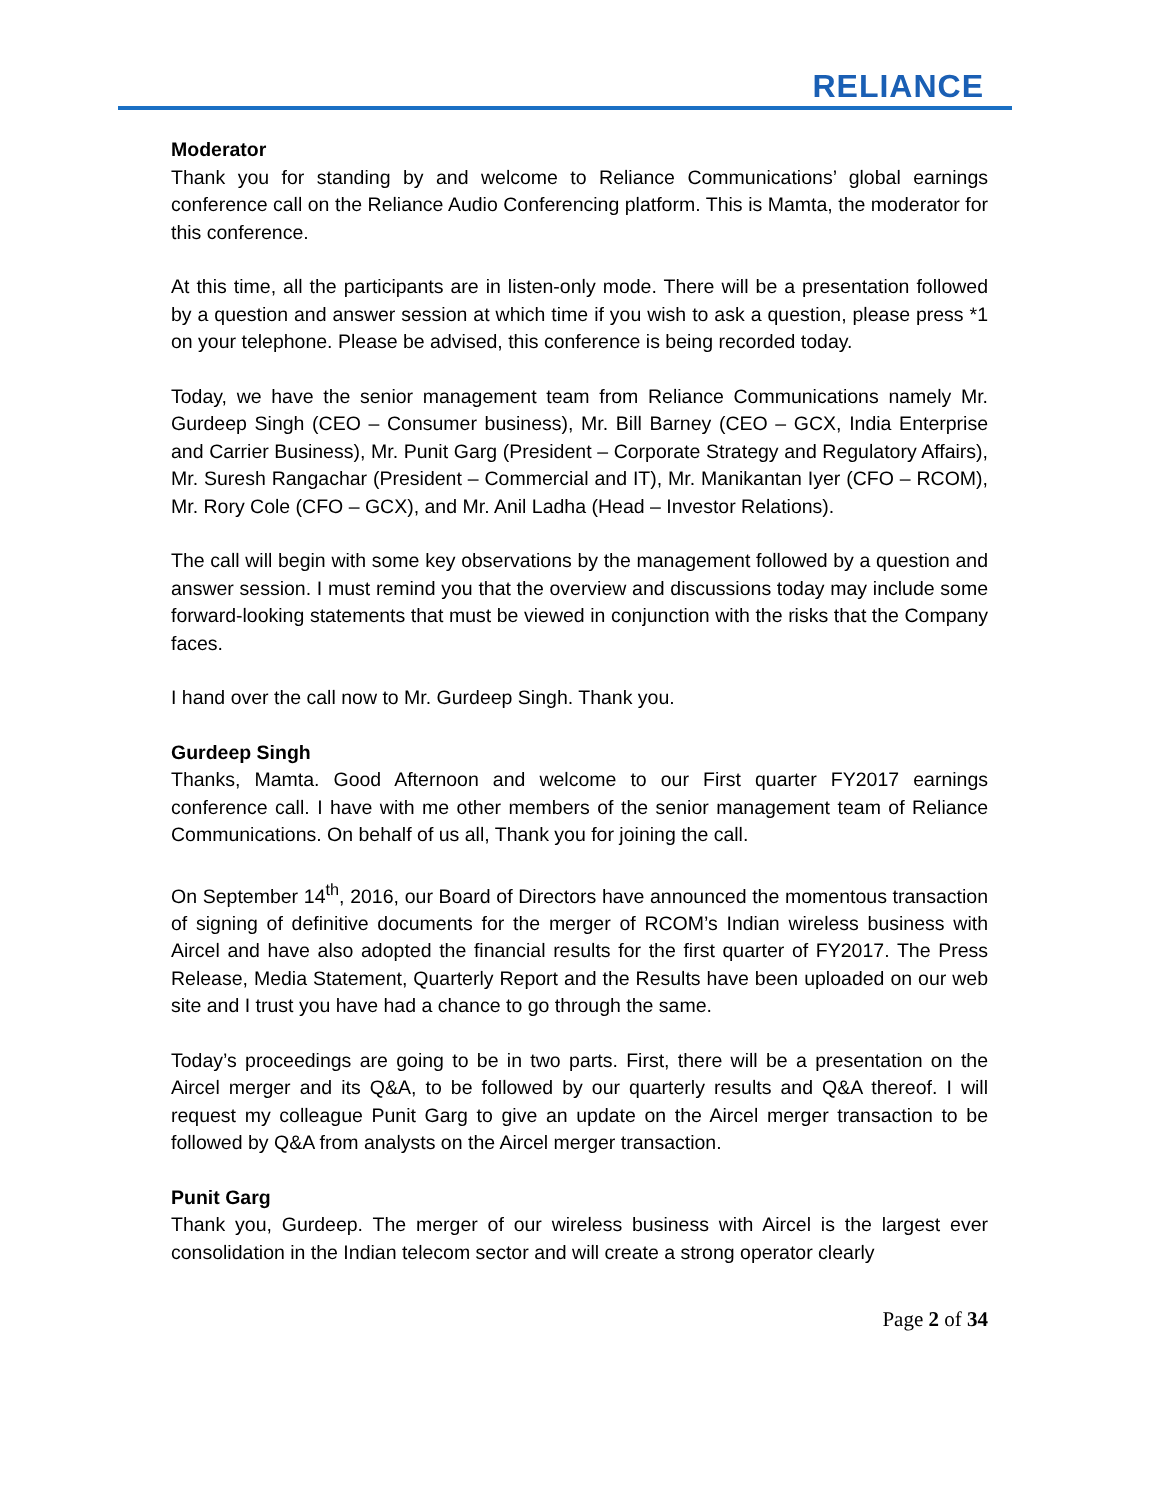RELIANCE
Moderator
Thank you for standing by and welcome to Reliance Communications’ global earnings conference call on the Reliance Audio Conferencing platform. This is Mamta, the moderator for this conference.
At this time, all the participants are in listen-only mode. There will be a presentation followed by a question and answer session at which time if you wish to ask a question, please press *1 on your telephone. Please be advised, this conference is being recorded today.
Today, we have the senior management team from Reliance Communications namely Mr. Gurdeep Singh (CEO – Consumer business), Mr. Bill Barney (CEO – GCX, India Enterprise and Carrier Business), Mr. Punit Garg (President – Corporate Strategy and Regulatory Affairs), Mr. Suresh Rangachar (President – Commercial and IT), Mr. Manikantan Iyer (CFO – RCOM), Mr. Rory Cole (CFO – GCX), and Mr. Anil Ladha (Head – Investor Relations).
The call will begin with some key observations by the management followed by a question and answer session. I must remind you that the overview and discussions today may include some forward-looking statements that must be viewed in conjunction with the risks that the Company faces.
I hand over the call now to Mr. Gurdeep Singh. Thank you.
Gurdeep Singh
Thanks, Mamta. Good Afternoon and welcome to our First quarter FY2017 earnings conference call. I have with me other members of the senior management team of Reliance Communications. On behalf of us all, Thank you for joining the call.
On September 14<sup>th</sup>, 2016, our Board of Directors have announced the momentous transaction of signing of definitive documents for the merger of RCOM’s Indian wireless business with Aircel and have also adopted the financial results for the first quarter of FY2017. The Press Release, Media Statement, Quarterly Report and the Results have been uploaded on our web site and I trust you have had a chance to go through the same.
Today’s proceedings are going to be in two parts. First, there will be a presentation on the Aircel merger and its Q&A, to be followed by our quarterly results and Q&A thereof. I will request my colleague Punit Garg to give an update on the Aircel merger transaction to be followed by Q&A from analysts on the Aircel merger transaction.
Punit Garg
Thank you, Gurdeep. The merger of our wireless business with Aircel is the largest ever consolidation in the Indian telecom sector and will create a strong operator clearly
Page 2 of 34